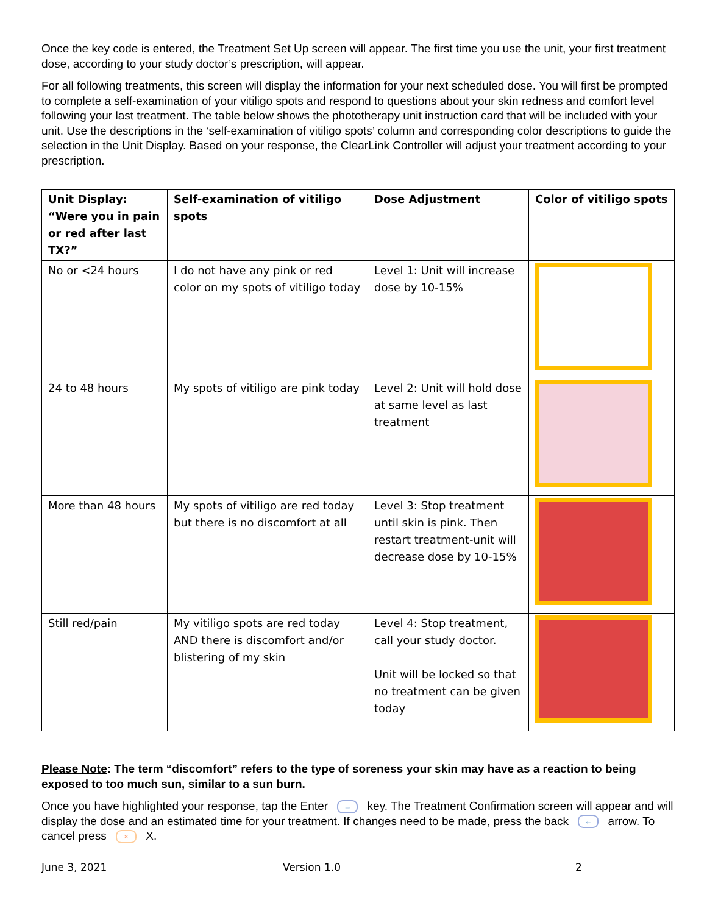Once the key code is entered, the Treatment Set Up screen will appear. The first time you use the unit, your first treatment dose, according to your study doctor’s prescription, will appear.
For all following treatments, this screen will display the information for your next scheduled dose. You will first be prompted to complete a self-examination of your vitiligo spots and respond to questions about your skin redness and comfort level following your last treatment. The table below shows the phototherapy unit instruction card that will be included with your unit. Use the descriptions in the ‘self-examination of vitiligo spots’ column and corresponding color descriptions to guide the selection in the Unit Display. Based on your response, the ClearLink Controller will adjust your treatment according to your prescription.
| Unit Display: “Were you in pain or red after last TX?” | Self-examination of vitiligo spots | Dose Adjustment | Color of vitiligo spots |
| --- | --- | --- | --- |
| No or <24 hours | I do not have any pink or red color on my spots of vitiligo today | Level 1: Unit will increase dose by 10-15% | |
| 24 to 48 hours | My spots of vitiligo are pink today | Level 2: Unit will hold dose at same level as last treatment | |
| More than 48 hours | My spots of vitiligo are red today but there is no discomfort at all | Level 3: Stop treatment until skin is pink. Then restart treatment-unit will decrease dose by 10-15% | |
| Still red/pain | My vitiligo spots are red today AND there is discomfort and/or blistering of my skin | Level 4: Stop treatment, call your study doctor. Unit will be locked so that no treatment can be given today | |
Please Note: The term “discomfort” refers to the type of soreness your skin may have as a reaction to being exposed to too much sun, similar to a sun burn.
Once you have highlighted your response, tap the Enter → key. The Treatment Confirmation screen will appear and will display the dose and an estimated time for your treatment. If changes need to be made, press the back ← arrow. To cancel press × X.
June 3, 2021 Version 1.0 2